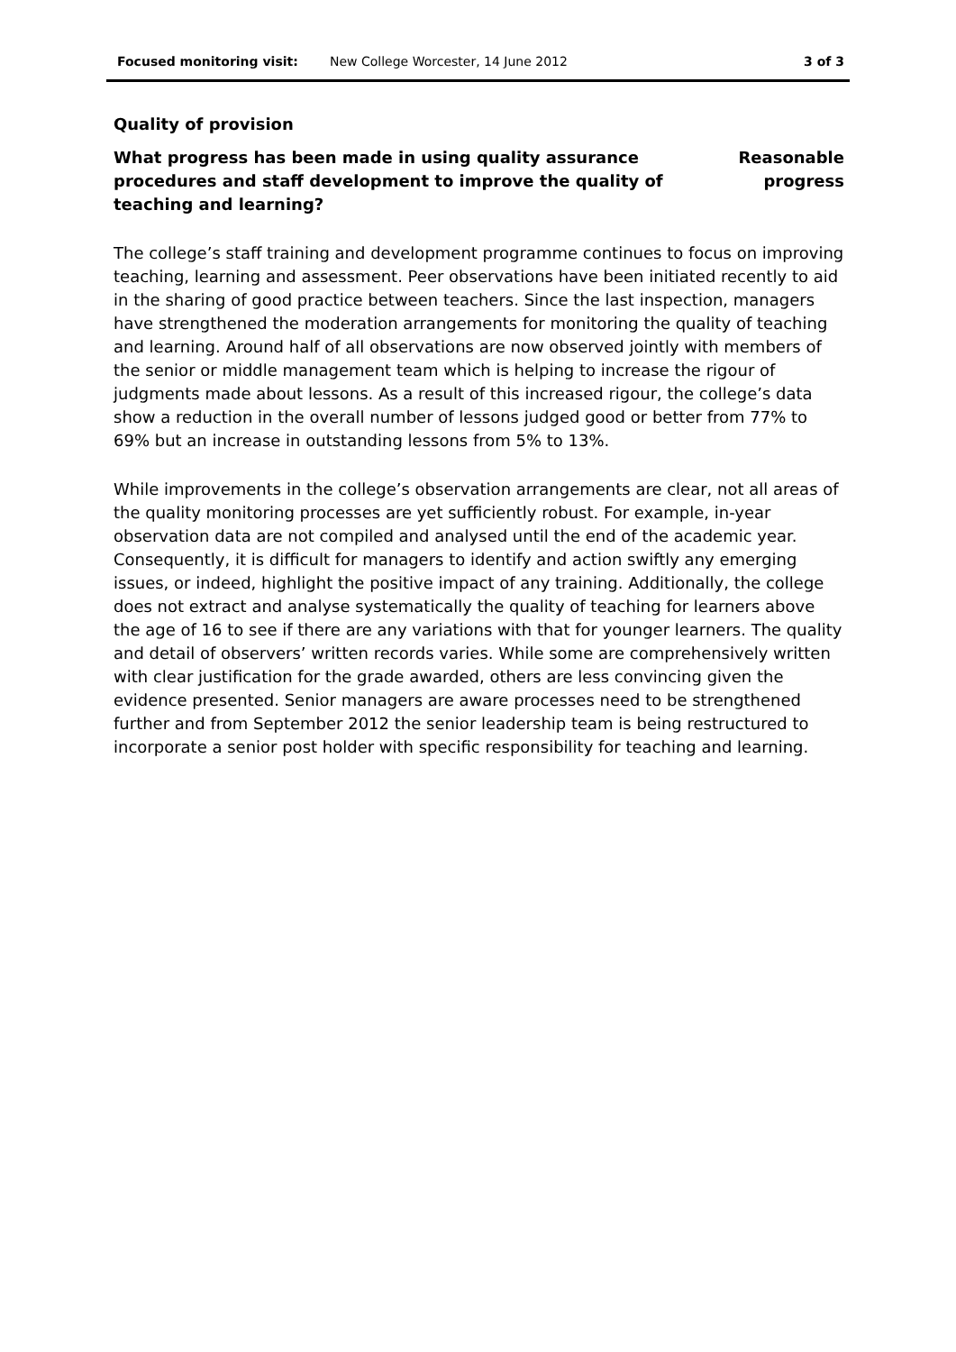Focused monitoring visit: New College Worcester, 14 June 2012 3 of 3
Quality of provision
What progress has been made in using quality assurance procedures and staff development to improve the quality of teaching and learning?
Reasonable
progress
The college’s staff training and development programme continues to focus on improving teaching, learning and assessment. Peer observations have been initiated recently to aid in the sharing of good practice between teachers. Since the last inspection, managers have strengthened the moderation arrangements for monitoring the quality of teaching and learning. Around half of all observations are now observed jointly with members of the senior or middle management team which is helping to increase the rigour of judgments made about lessons. As a result of this increased rigour, the college’s data show a reduction in the overall number of lessons judged good or better from 77% to 69% but an increase in outstanding lessons from 5% to 13%.
While improvements in the college’s observation arrangements are clear, not all areas of the quality monitoring processes are yet sufficiently robust. For example, in-year observation data are not compiled and analysed until the end of the academic year. Consequently, it is difficult for managers to identify and action swiftly any emerging issues, or indeed, highlight the positive impact of any training. Additionally, the college does not extract and analyse systematically the quality of teaching for learners above the age of 16 to see if there are any variations with that for younger learners. The quality and detail of observers’ written records varies. While some are comprehensively written with clear justification for the grade awarded, others are less convincing given the evidence presented. Senior managers are aware processes need to be strengthened further and from September 2012 the senior leadership team is being restructured to incorporate a senior post holder with specific responsibility for teaching and learning.